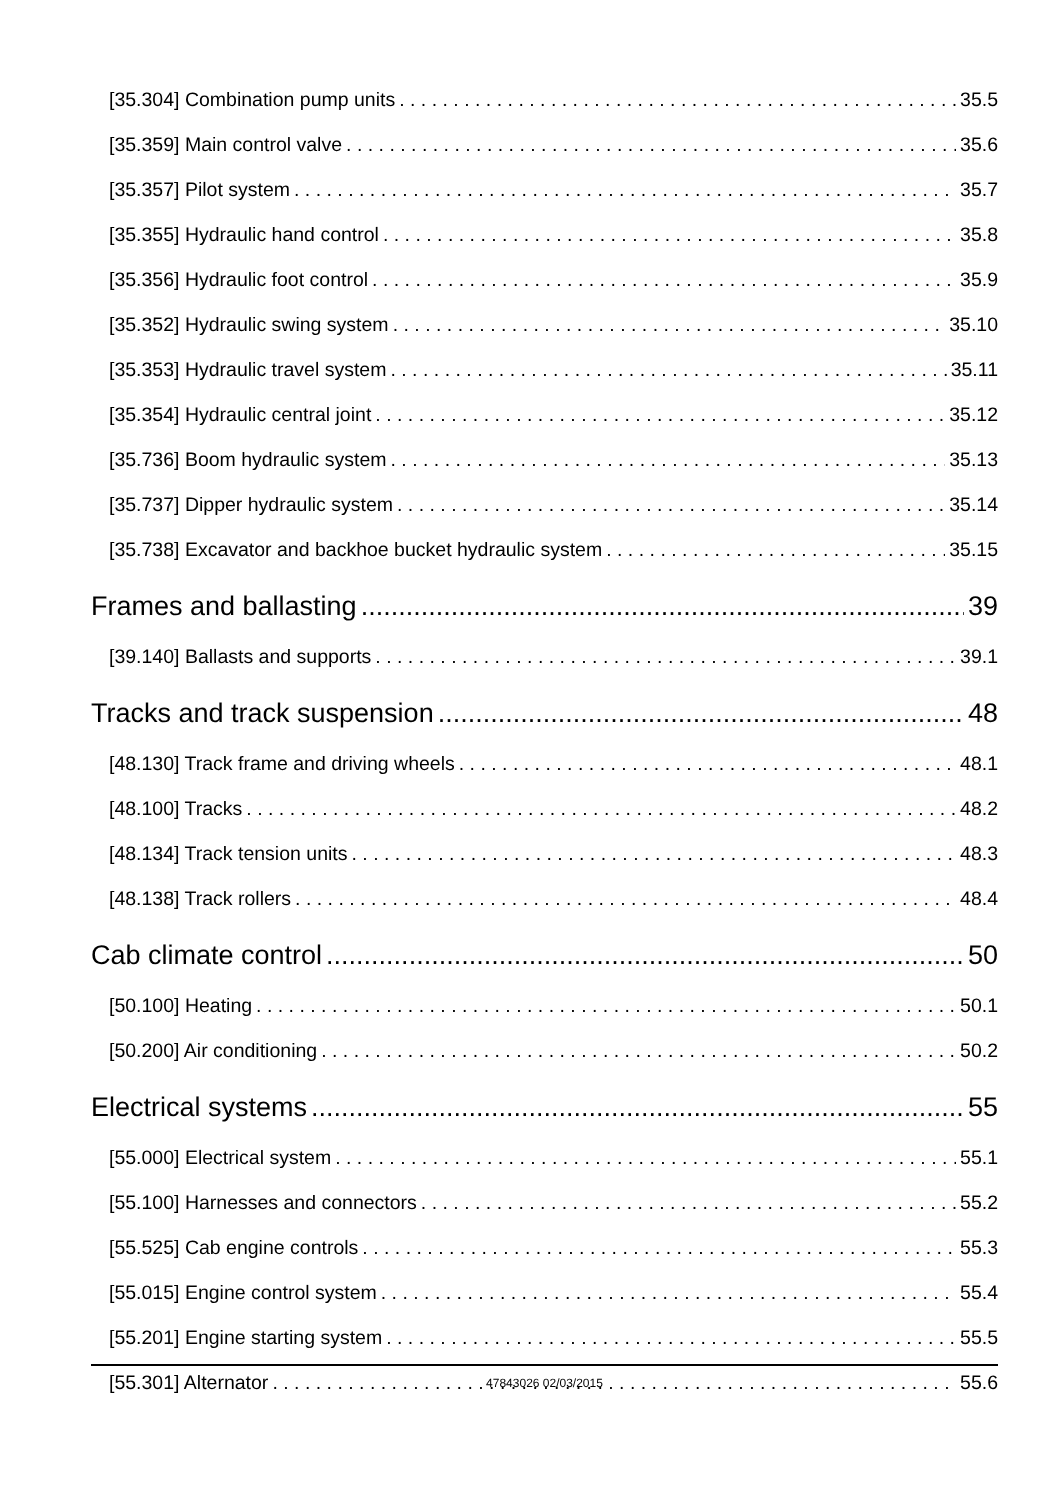[35.304] Combination pump units 35.5
[35.359] Main control valve 35.6
[35.357] Pilot system 35.7
[35.355] Hydraulic hand control 35.8
[35.356] Hydraulic foot control 35.9
[35.352] Hydraulic swing system 35.10
[35.353] Hydraulic travel system 35.11
[35.354] Hydraulic central joint 35.12
[35.736] Boom hydraulic system 35.13
[35.737] Dipper hydraulic system 35.14
[35.738] Excavator and backhoe bucket hydraulic system 35.15
Frames and ballasting 39
[39.140] Ballasts and supports 39.1
Tracks and track suspension 48
[48.130] Track frame and driving wheels 48.1
[48.100] Tracks 48.2
[48.134] Track tension units 48.3
[48.138] Track rollers 48.4
Cab climate control 50
[50.100] Heating 50.1
[50.200] Air conditioning 50.2
Electrical systems 55
[55.000] Electrical system 55.1
[55.100] Harnesses and connectors 55.2
[55.525] Cab engine controls 55.3
[55.015] Engine control system 55.4
[55.201] Engine starting system 55.5
[55.301] Alternator 55.6
47843026 02/03/2015